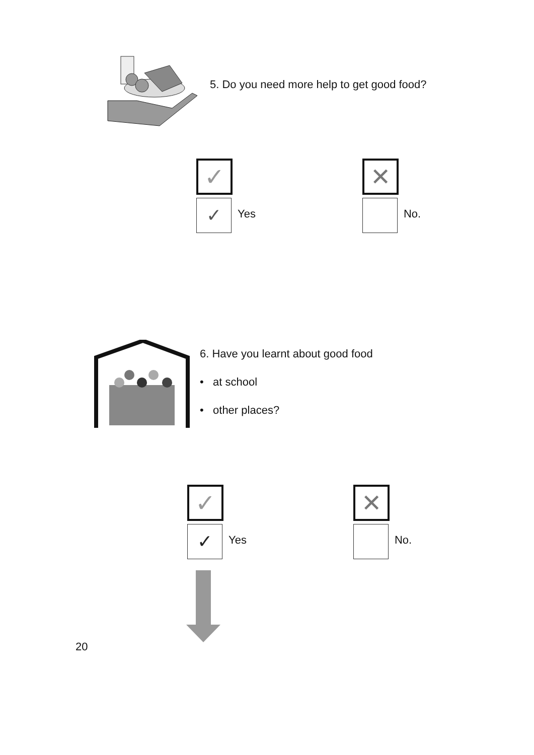5. Do you need more help to get good food?
✓
✓
Yes
✕
No.
6. Have you learnt about good food
• at school
• other places?
✓
✓
Yes
✕
No.
20